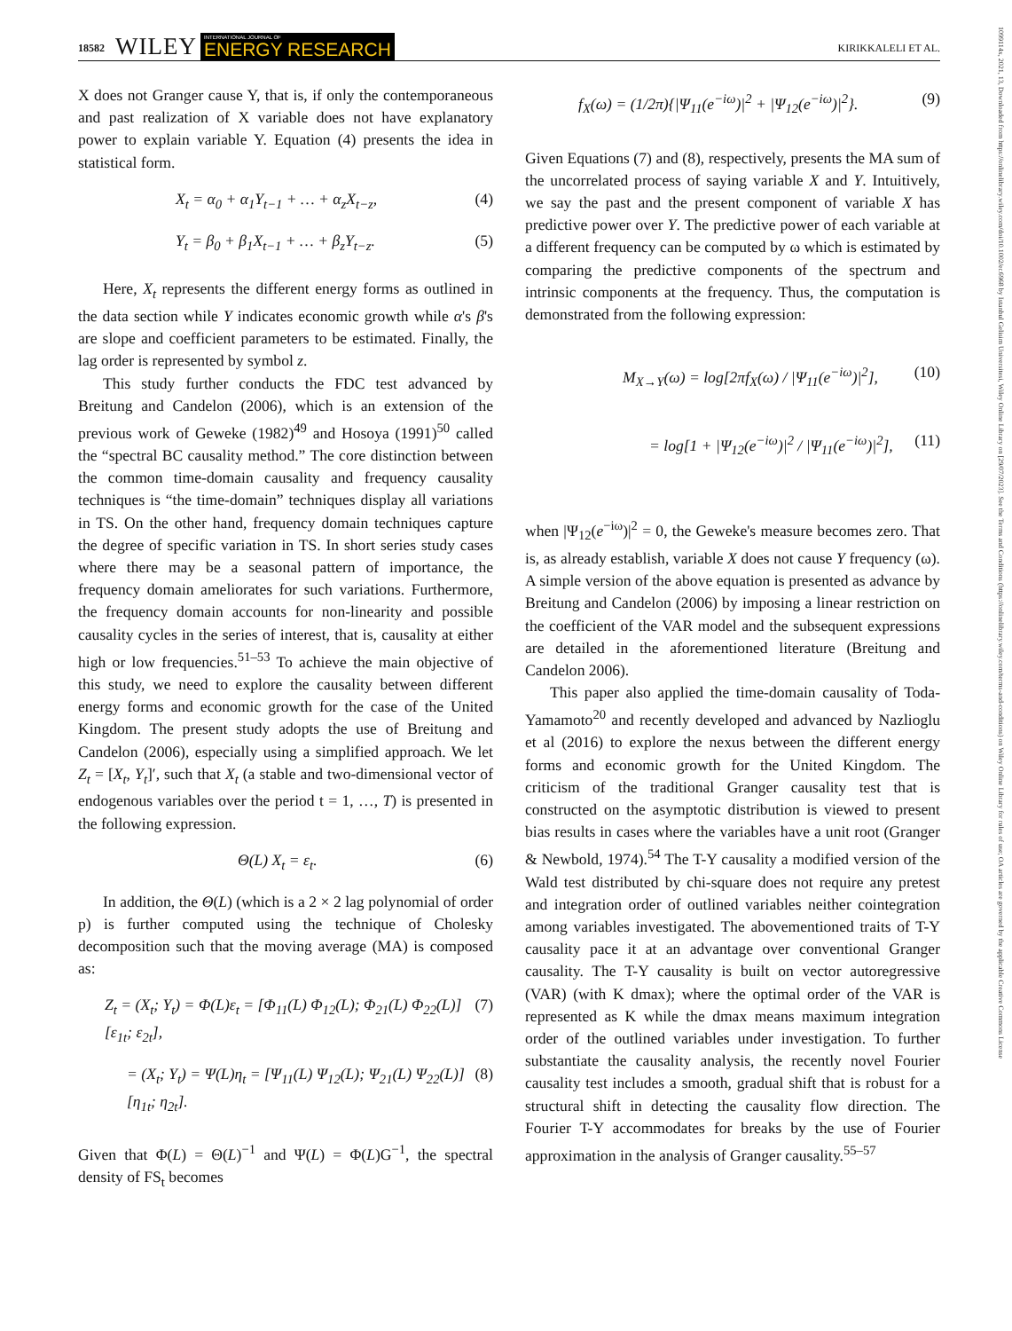18582 WILEY INTERNATIONAL JOURNAL OF
ENERGY RESEARCH KIRIKKALELI ET AL.
1099114x, 2021, 13, Downloaded from https://onlinelibrary.wiley.com/doi/10.1002/er.6968 by Istanbul Gelisim Universitesi, Wiley Online Library on [29/07/2023]. See the Terms and Conditions (https://onlinelibrary.wiley.com/terms-and-conditions) on Wiley Online Library for rules of use; OA articles are governed by the applicable Creative Commons License
X does not Granger cause Y, that is, if only the contemporaneous and past realization of X variable does not have explanatory power to explain variable Y. Equation (4) presents the idea in statistical form.
X<sub>t</sub> = α<sub>0</sub> + α<sub>1</sub>Y<sub>t−1</sub> + … + α<sub>z</sub>X<sub>t−z</sub>, (4)
Y<sub>t</sub> = β<sub>0</sub> + β<sub>1</sub>X<sub>t−1</sub> + … + β<sub>z</sub>Y<sub>t−z</sub>. (5)
Here, X<sub>t</sub> represents the different energy forms as outlined in the data section while Y indicates economic growth while α's β's are slope and coefficient parameters to be estimated. Finally, the lag order is represented by symbol z.
This study further conducts the FDC test advanced by Breitung and Candelon (2006), which is an extension of the previous work of Geweke (1982)<sup>49</sup> and Hosoya (1991)<sup>50</sup> called the “spectral BC causality method.” The core distinction between the common time-domain causality and frequency causality techniques is “the time-domain” techniques display all variations in TS. On the other hand, frequency domain techniques capture the degree of specific variation in TS. In short series study cases where there may be a seasonal pattern of importance, the frequency domain ameliorates for such variations. Furthermore, the frequency domain accounts for non-linearity and possible causality cycles in the series of interest, that is, causality at either high or low frequencies.<sup>51–53</sup> To achieve the main objective of this study, we need to explore the causality between different energy forms and economic growth for the case of the United Kingdom. The present study adopts the use of Breitung and Candelon (2006), especially using a simplified approach. We let Z<sub>t</sub> = [X<sub>t</sub>, Y<sub>t</sub>]′, such that X<sub>t</sub> (a stable and two-dimensional vector of endogenous variables over the period t = 1, …, T) is presented in the following expression.
Θ(L) X<sub>t</sub> = ε<sub>t</sub>. (6)
In addition, the Θ(L) (which is a 2 × 2 lag polynomial of order p) is further computed using the technique of Cholesky decomposition such that the moving average (MA) is composed as:
Z<sub>t</sub> = (X<sub>t</sub>; Y<sub>t</sub>) = Φ(L)ε<sub>t</sub> = [Φ<sub>11</sub>(L) Φ<sub>12</sub>(L); Φ<sub>21</sub>(L) Φ<sub>22</sub>(L)] [ε<sub>1t</sub>; ε<sub>2t</sub>], (7)
= (X<sub>t</sub>; Y<sub>t</sub>) = Ψ(L)η<sub>t</sub> = [Ψ<sub>11</sub>(L) Ψ<sub>12</sub>(L); Ψ<sub>21</sub>(L) Ψ<sub>22</sub>(L)] [η<sub>1t</sub>; η<sub>2t</sub>]. (8)
Given that Φ(L) = Θ(L)<sup>−1</sup> and Ψ(L) = Φ(L)G<sup>−1</sup>, the spectral density of FS<sub>t</sub> becomes
f<sub>X</sub>(ω) = (1/2π){|Ψ<sub>11</sub>(e<sup>−iω</sup>)|<sup>2</sup> + |Ψ<sub>12</sub>(e<sup>−iω</sup>)|<sup>2</sup>}. (9)
Given Equations (7) and (8), respectively, presents the MA sum of the uncorrelated process of saying variable X and Y. Intuitively, we say the past and the present component of variable X has predictive power over Y. The predictive power of each variable at a different frequency can be computed by ω which is estimated by comparing the predictive components of the spectrum and intrinsic components at the frequency. Thus, the computation is demonstrated from the following expression:
M<sub>X→Y</sub>(ω) = log[2πf<sub>X</sub>(ω) / |Ψ<sub>11</sub>(e<sup>−iω</sup>)|<sup>2</sup>], (10)
= log[1 + |Ψ<sub>12</sub>(e<sup>−iω</sup>)|<sup>2</sup> / |Ψ<sub>11</sub>(e<sup>−iω</sup>)|<sup>2</sup>], (11)
when |Ψ<sub>12</sub>(e<sup>−iω</sup>)|<sup>2</sup> = 0, the Geweke's measure becomes zero. That is, as already establish, variable X does not cause Y frequency (ω). A simple version of the above equation is presented as advance by Breitung and Candelon (2006) by imposing a linear restriction on the coefficient of the VAR model and the subsequent expressions are detailed in the aforementioned literature (Breitung and Candelon 2006).
This paper also applied the time-domain causality of Toda-Yamamoto<sup>20</sup> and recently developed and advanced by Nazlioglu et al (2016) to explore the nexus between the different energy forms and economic growth for the United Kingdom. The criticism of the traditional Granger causality test that is constructed on the asymptotic distribution is viewed to present bias results in cases where the variables have a unit root (Granger & Newbold, 1974).<sup>54</sup> The T-Y causality a modified version of the Wald test distributed by chi-square does not require any pretest and integration order of outlined variables neither cointegration among variables investigated. The abovementioned traits of T-Y causality pace it at an advantage over conventional Granger causality. The T-Y causality is built on vector autoregressive (VAR) (with K dmax); where the optimal order of the VAR is represented as K while the dmax means maximum integration order of the outlined variables under investigation. To further substantiate the causality analysis, the recently novel Fourier causality test includes a smooth, gradual shift that is robust for a structural shift in detecting the causality flow direction. The Fourier T-Y accommodates for breaks by the use of Fourier approximation in the analysis of Granger causality.<sup>55–57</sup>